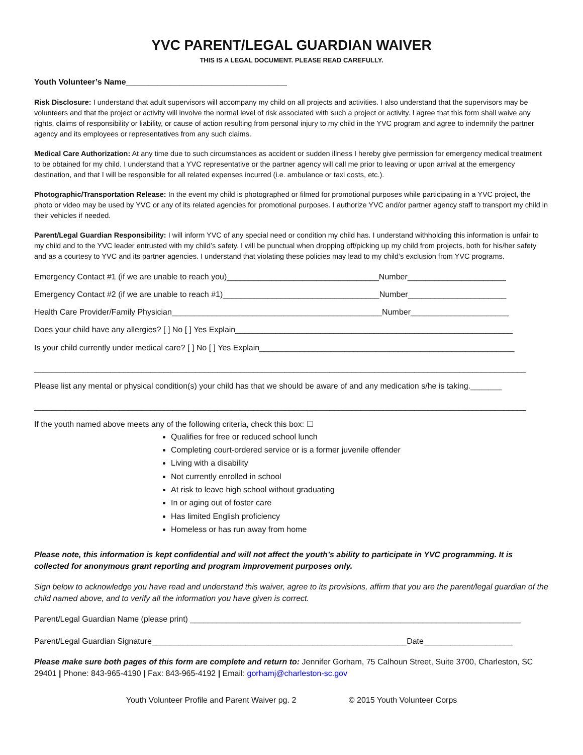YVC PARENT/LEGAL GUARDIAN WAIVER
THIS IS A LEGAL DOCUMENT. PLEASE READ CAREFULLY.
Youth Volunteer’s Name____________________________________
Risk Disclosure: I understand that adult supervisors will accompany my child on all projects and activities. I also understand that the supervisors may be volunteers and that the project or activity will involve the normal level of risk associated with such a project or activity. I agree that this form shall waive any rights, claims of responsibility or liability, or cause of action resulting from personal injury to my child in the YVC program and agree to indemnify the partner agency and its employees or representatives from any such claims.
Medical Care Authorization: At any time due to such circumstances as accident or sudden illness I hereby give permission for emergency medical treatment to be obtained for my child. I understand that a YVC representative or the partner agency will call me prior to leaving or upon arrival at the emergency destination, and that I will be responsible for all related expenses incurred (i.e. ambulance or taxi costs, etc.).
Photographic/Transportation Release: In the event my child is photographed or filmed for promotional purposes while participating in a YVC project, the photo or video may be used by YVC or any of its related agencies for promotional purposes. I authorize YVC and/or partner agency staff to transport my child in their vehicles if needed.
Parent/Legal Guardian Responsibility: I will inform YVC of any special need or condition my child has. I understand withholding this information is unfair to my child and to the YVC leader entrusted with my child’s safety. I will be punctual when dropping off/picking up my child from projects, both for his/her safety and as a courtesy to YVC and its partner agencies. I understand that violating these policies may lead to my child’s exclusion from YVC programs.
Emergency Contact #1 (if we are unable to reach you)__________________________________Number______________________
Emergency Contact #2 (if we are unable to reach #1)___________________________________Number______________________
Health Care Provider/Family Physician_______________________________________________Number______________________
Does your child have any allergies? [ ] No [ ] Yes Explain______________________________________________________________
Is your child currently under medical care? [ ] No [ ] Yes Explain_________________________________________________________
______________________________________________________________________________________________________________
Please list any mental or physical condition(s) your child has that we should be aware of and any medication s/he is taking._______
______________________________________________________________________________________________________________
If the youth named above meets any of the following criteria, check this box: ☐
Qualifies for free or reduced school lunch
Completing court-ordered service or is a former juvenile offender
Living with a disability
Not currently enrolled in school
At risk to leave high school without graduating
In or aging out of foster care
Has limited English proficiency
Homeless or has run away from home
Please note, this information is kept confidential and will not affect the youth’s ability to participate in YVC programming. It is collected for anonymous grant reporting and program improvement purposes only.
Sign below to acknowledge you have read and understand this waiver, agree to its provisions, affirm that you are the parent/legal guardian of the child named above, and to verify all the information you have given is correct.
Parent/Legal Guardian Name (please print) __________________________________________________________________________
Parent/Legal Guardian Signature_________________________________________________________Date____________________
Please make sure both pages of this form are complete and return to: Jennifer Gorham, 75 Calhoun Street, Suite 3700, Charleston, SC 29401 | Phone: 843-965-4190 | Fax: 843-965-4192 | Email: gorhamj@charleston-sc.gov
Youth Volunteer Profile and Parent Waiver pg. 2 © 2015 Youth Volunteer Corps